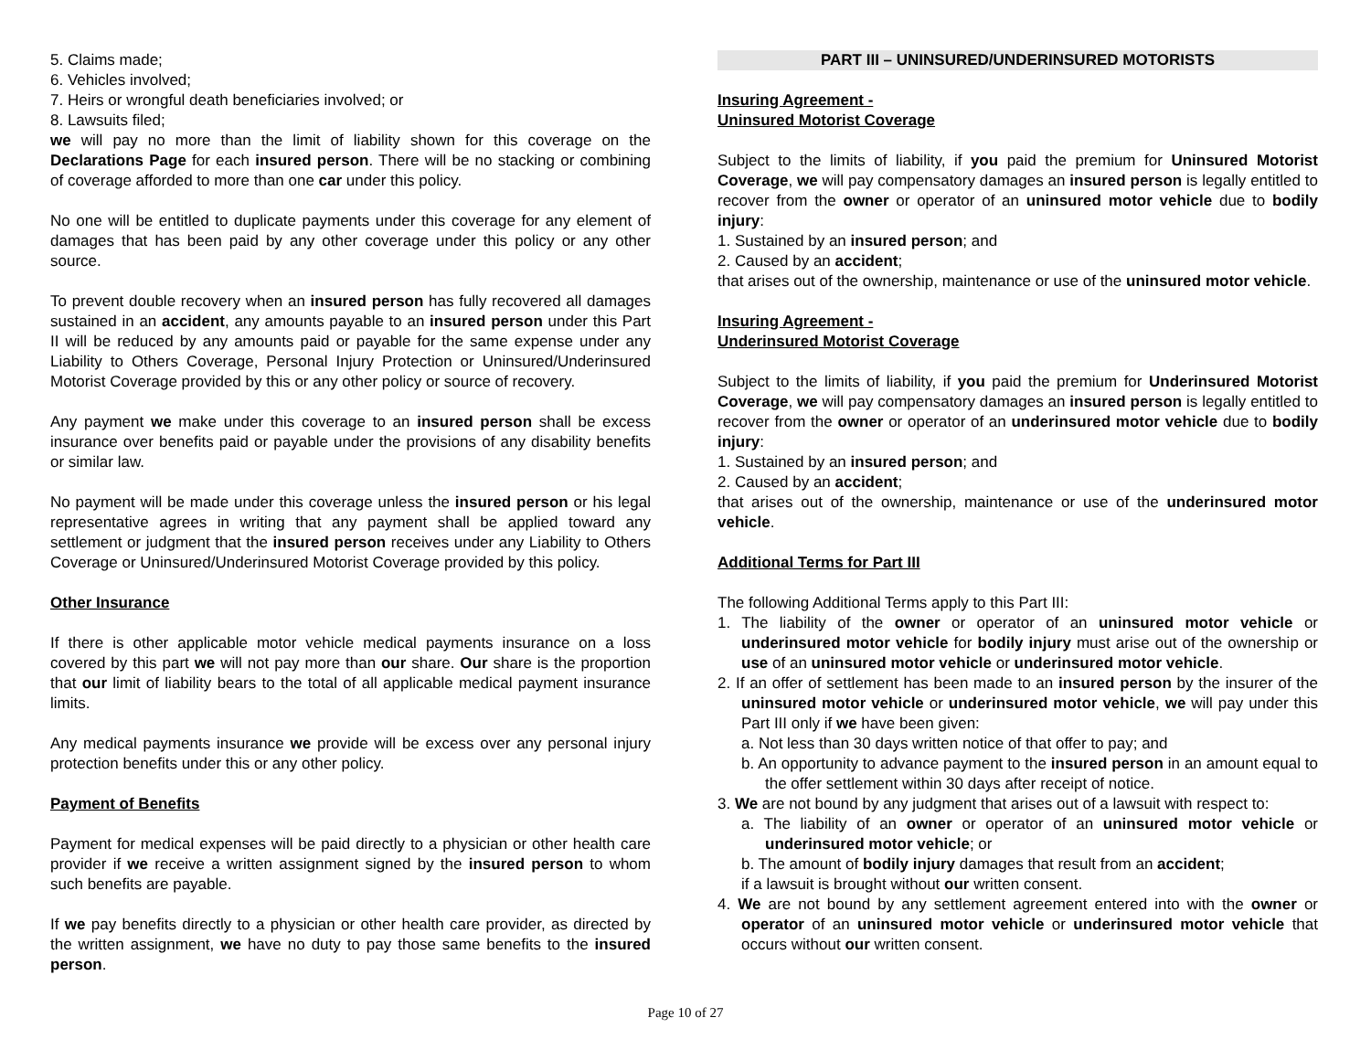5. Claims made;
6. Vehicles involved;
7. Heirs or wrongful death beneficiaries involved; or
8. Lawsuits filed;
we will pay no more than the limit of liability shown for this coverage on the Declarations Page for each insured person. There will be no stacking or combining of coverage afforded to more than one car under this policy.
No one will be entitled to duplicate payments under this coverage for any element of damages that has been paid by any other coverage under this policy or any other source.
To prevent double recovery when an insured person has fully recovered all damages sustained in an accident, any amounts payable to an insured person under this Part II will be reduced by any amounts paid or payable for the same expense under any Liability to Others Coverage, Personal Injury Protection or Uninsured/Underinsured Motorist Coverage provided by this or any other policy or source of recovery.
Any payment we make under this coverage to an insured person shall be excess insurance over benefits paid or payable under the provisions of any disability benefits or similar law.
No payment will be made under this coverage unless the insured person or his legal representative agrees in writing that any payment shall be applied toward any settlement or judgment that the insured person receives under any Liability to Others Coverage or Uninsured/Underinsured Motorist Coverage provided by this policy.
Other Insurance
If there is other applicable motor vehicle medical payments insurance on a loss covered by this part we will not pay more than our share. Our share is the proportion that our limit of liability bears to the total of all applicable medical payment insurance limits.
Any medical payments insurance we provide will be excess over any personal injury protection benefits under this or any other policy.
Payment of Benefits
Payment for medical expenses will be paid directly to a physician or other health care provider if we receive a written assignment signed by the insured person to whom such benefits are payable.
If we pay benefits directly to a physician or other health care provider, as directed by the written assignment, we have no duty to pay those same benefits to the insured person.
PART III – UNINSURED/UNDERINSURED MOTORISTS
Insuring Agreement -
Uninsured Motorist Coverage
Subject to the limits of liability, if you paid the premium for Uninsured Motorist Coverage, we will pay compensatory damages an insured person is legally entitled to recover from the owner or operator of an uninsured motor vehicle due to bodily injury:
1. Sustained by an insured person; and
2. Caused by an accident;
that arises out of the ownership, maintenance or use of the uninsured motor vehicle.
Insuring Agreement -
Underinsured Motorist Coverage
Subject to the limits of liability, if you paid the premium for Underinsured Motorist Coverage, we will pay compensatory damages an insured person is legally entitled to recover from the owner or operator of an underinsured motor vehicle due to bodily injury:
1. Sustained by an insured person; and
2. Caused by an accident;
that arises out of the ownership, maintenance or use of the underinsured motor vehicle.
Additional Terms for Part III
The following Additional Terms apply to this Part III:
1. The liability of the owner or operator of an uninsured motor vehicle or underinsured motor vehicle for bodily injury must arise out of the ownership or use of an uninsured motor vehicle or underinsured motor vehicle.
2. If an offer of settlement has been made to an insured person by the insurer of the uninsured motor vehicle or underinsured motor vehicle, we will pay under this Part III only if we have been given:
a. Not less than 30 days written notice of that offer to pay; and
b. An opportunity to advance payment to the insured person in an amount equal to the offer settlement within 30 days after receipt of notice.
3. We are not bound by any judgment that arises out of a lawsuit with respect to:
a. The liability of an owner or operator of an uninsured motor vehicle or underinsured motor vehicle; or
b. The amount of bodily injury damages that result from an accident;
if a lawsuit is brought without our written consent.
4. We are not bound by any settlement agreement entered into with the owner or operator of an uninsured motor vehicle or underinsured motor vehicle that occurs without our written consent.
Page 10 of 27